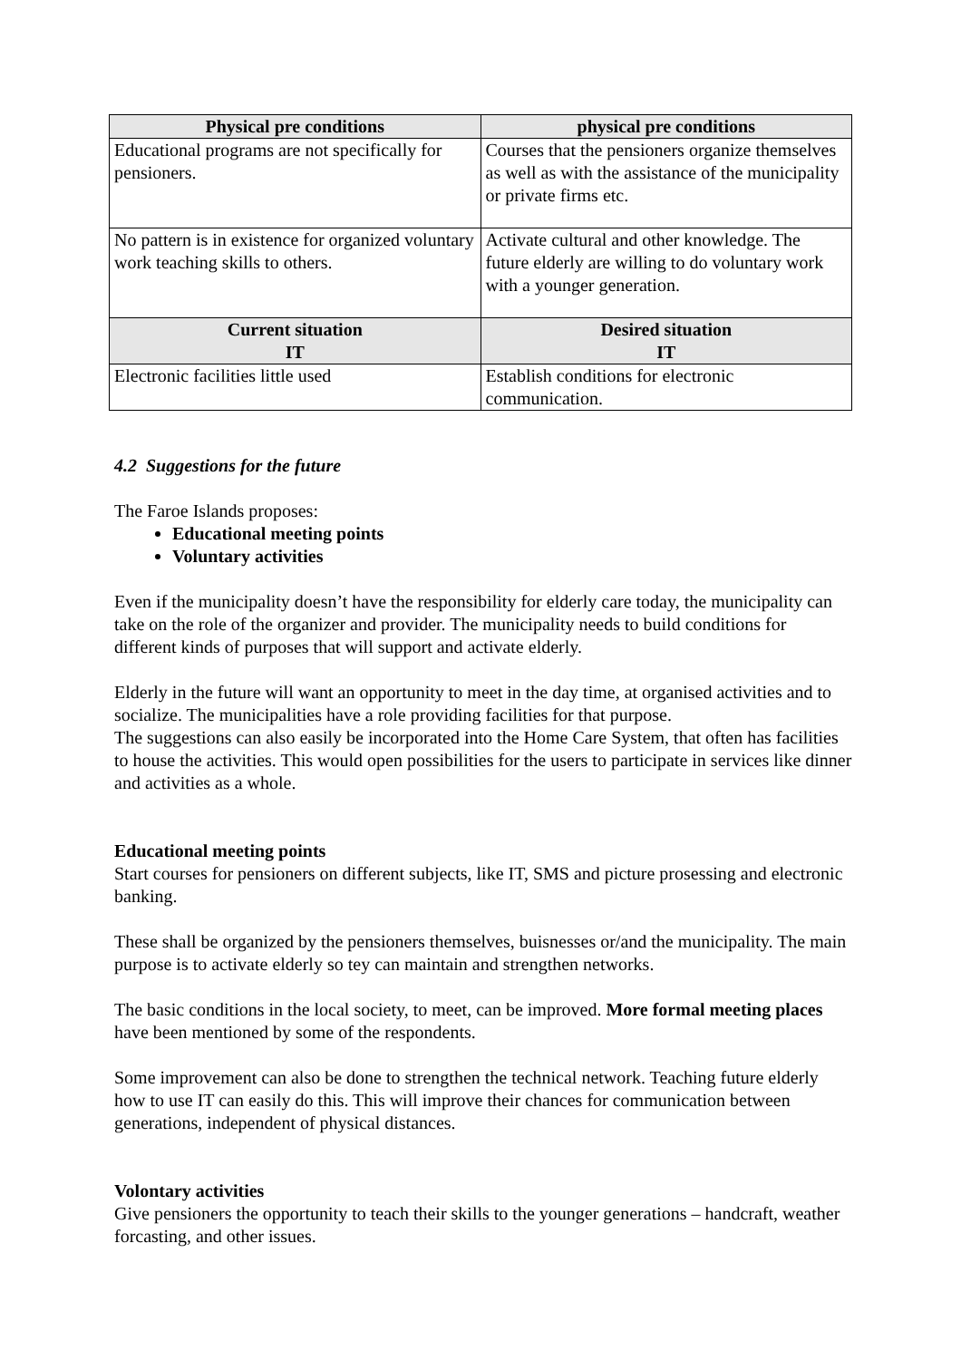| Physical pre conditions | physical pre conditions |
| --- | --- |
| Educational programs are not specifically for pensioners. | Courses that the pensioners organize themselves as well as with the assistance of the municipality or private firms etc. |
| No pattern is in existence for organized voluntary work teaching skills to others. | Activate cultural and other knowledge. The future elderly are willing to do voluntary work with a younger generation. |
| Current situation IT | Desired situation IT |
| Electronic facilities little used | Establish conditions for electronic communication. |
4.2 Suggestions for the future
The Faroe Islands proposes:
Educational meeting points
Voluntary activities
Even if the municipality doesn’t have the responsibility for elderly care today, the municipality can take on the role of the organizer and provider. The municipality needs to build conditions for different kinds of purposes that will support and activate elderly.
Elderly in the future will want an opportunity to meet in the day time, at organised activities and to socialize. The municipalities have a role providing facilities for that purpose.
The suggestions can also easily be incorporated into the Home Care System, that often has facilities to house the activities. This would open possibilities for the users to participate in services like dinner and activities as a whole.
Educational meeting points
Start courses for pensioners on different subjects, like IT, SMS and picture prosessing and electronic banking.
These shall be organized by the pensioners themselves, buisnesses or/and the municipality. The main purpose is to activate elderly so tey can maintain and strengthen networks.
The basic conditions in the local society, to meet, can be improved. More formal meeting places have been mentioned by some of the respondents.
Some improvement can also be done to strengthen the technical network. Teaching future elderly how to use IT can easily do this. This will improve their chances for communication between generations, independent of physical distances.
Volontary activities
Give pensioners the opportunity to teach their skills to the younger generations – handcraft, weather forcasting, and other issues.